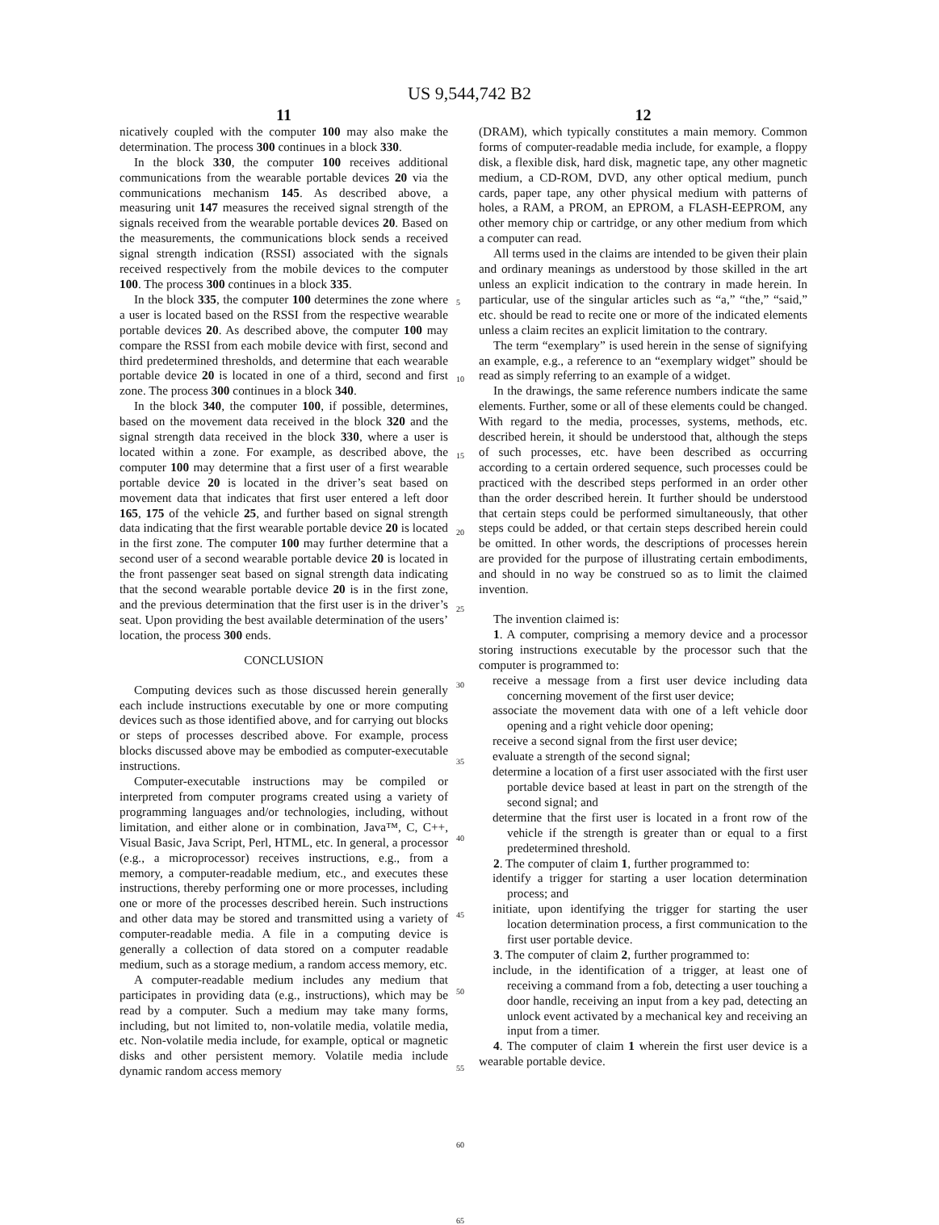US 9,544,742 B2
11
nicatively coupled with the computer 100 may also make the determination. The process 300 continues in a block 330.
In the block 330, the computer 100 receives additional communications from the wearable portable devices 20 via the communications mechanism 145. As described above, a measuring unit 147 measures the received signal strength of the signals received from the wearable portable devices 20. Based on the measurements, the communications block sends a received signal strength indication (RSSI) associated with the signals received respectively from the mobile devices to the computer 100. The process 300 continues in a block 335.
In the block 335, the computer 100 determines the zone where a user is located based on the RSSI from the respective wearable portable devices 20. As described above, the computer 100 may compare the RSSI from each mobile device with first, second and third predetermined thresholds, and determine that each wearable portable device 20 is located in one of a third, second and first zone. The process 300 continues in a block 340.
In the block 340, the computer 100, if possible, determines, based on the movement data received in the block 320 and the signal strength data received in the block 330, where a user is located within a zone. For example, as described above, the computer 100 may determine that a first user of a first wearable portable device 20 is located in the driver’s seat based on movement data that indicates that first user entered a left door 165, 175 of the vehicle 25, and further based on signal strength data indicating that the first wearable portable device 20 is located in the first zone. The computer 100 may further determine that a second user of a second wearable portable device 20 is located in the front passenger seat based on signal strength data indicating that the second wearable portable device 20 is in the first zone, and the previous determination that the first user is in the driver’s seat. Upon providing the best available determination of the users’ location, the process 300 ends.
CONCLUSION
Computing devices such as those discussed herein generally each include instructions executable by one or more computing devices such as those identified above, and for carrying out blocks or steps of processes described above. For example, process blocks discussed above may be embodied as computer-executable instructions.
Computer-executable instructions may be compiled or interpreted from computer programs created using a variety of programming languages and/or technologies, including, without limitation, and either alone or in combination, Java™, C, C++, Visual Basic, Java Script, Perl, HTML, etc. In general, a processor (e.g., a microprocessor) receives instructions, e.g., from a memory, a computer-readable medium, etc., and executes these instructions, thereby performing one or more processes, including one or more of the processes described herein. Such instructions and other data may be stored and transmitted using a variety of computer-readable media. A file in a computing device is generally a collection of data stored on a computer readable medium, such as a storage medium, a random access memory, etc.
A computer-readable medium includes any medium that participates in providing data (e.g., instructions), which may be read by a computer. Such a medium may take many forms, including, but not limited to, non-volatile media, volatile media, etc. Non-volatile media include, for example, optical or magnetic disks and other persistent memory. Volatile media include dynamic random access memory
5
10
15
20
25
30
35
40
45
50
55
60
65
12
(DRAM), which typically constitutes a main memory. Common forms of computer-readable media include, for example, a floppy disk, a flexible disk, hard disk, magnetic tape, any other magnetic medium, a CD-ROM, DVD, any other optical medium, punch cards, paper tape, any other physical medium with patterns of holes, a RAM, a PROM, an EPROM, a FLASH-EEPROM, any other memory chip or cartridge, or any other medium from which a computer can read.
All terms used in the claims are intended to be given their plain and ordinary meanings as understood by those skilled in the art unless an explicit indication to the contrary in made herein. In particular, use of the singular articles such as “a,” “the,” “said,” etc. should be read to recite one or more of the indicated elements unless a claim recites an explicit limitation to the contrary.
The term “exemplary” is used herein in the sense of signifying an example, e.g., a reference to an “exemplary widget” should be read as simply referring to an example of a widget.
In the drawings, the same reference numbers indicate the same elements. Further, some or all of these elements could be changed. With regard to the media, processes, systems, methods, etc. described herein, it should be understood that, although the steps of such processes, etc. have been described as occurring according to a certain ordered sequence, such processes could be practiced with the described steps performed in an order other than the order described herein. It further should be understood that certain steps could be performed simultaneously, that other steps could be added, or that certain steps described herein could be omitted. In other words, the descriptions of processes herein are provided for the purpose of illustrating certain embodiments, and should in no way be construed so as to limit the claimed invention.
The invention claimed is:
1. A computer, comprising a memory device and a processor storing instructions executable by the processor such that the computer is programmed to:
receive a message from a first user device including data concerning movement of the first user device;
associate the movement data with one of a left vehicle door opening and a right vehicle door opening;
receive a second signal from the first user device;
evaluate a strength of the second signal;
determine a location of a first user associated with the first user portable device based at least in part on the strength of the second signal; and
determine that the first user is located in a front row of the vehicle if the strength is greater than or equal to a first predetermined threshold.
2. The computer of claim 1, further programmed to:
identify a trigger for starting a user location determination process; and
initiate, upon identifying the trigger for starting the user location determination process, a first communication to the first user portable device.
3. The computer of claim 2, further programmed to:
include, in the identification of a trigger, at least one of receiving a command from a fob, detecting a user touching a door handle, receiving an input from a key pad, detecting an unlock event activated by a mechanical key and receiving an input from a timer.
4. The computer of claim 1 wherein the first user device is a wearable portable device.